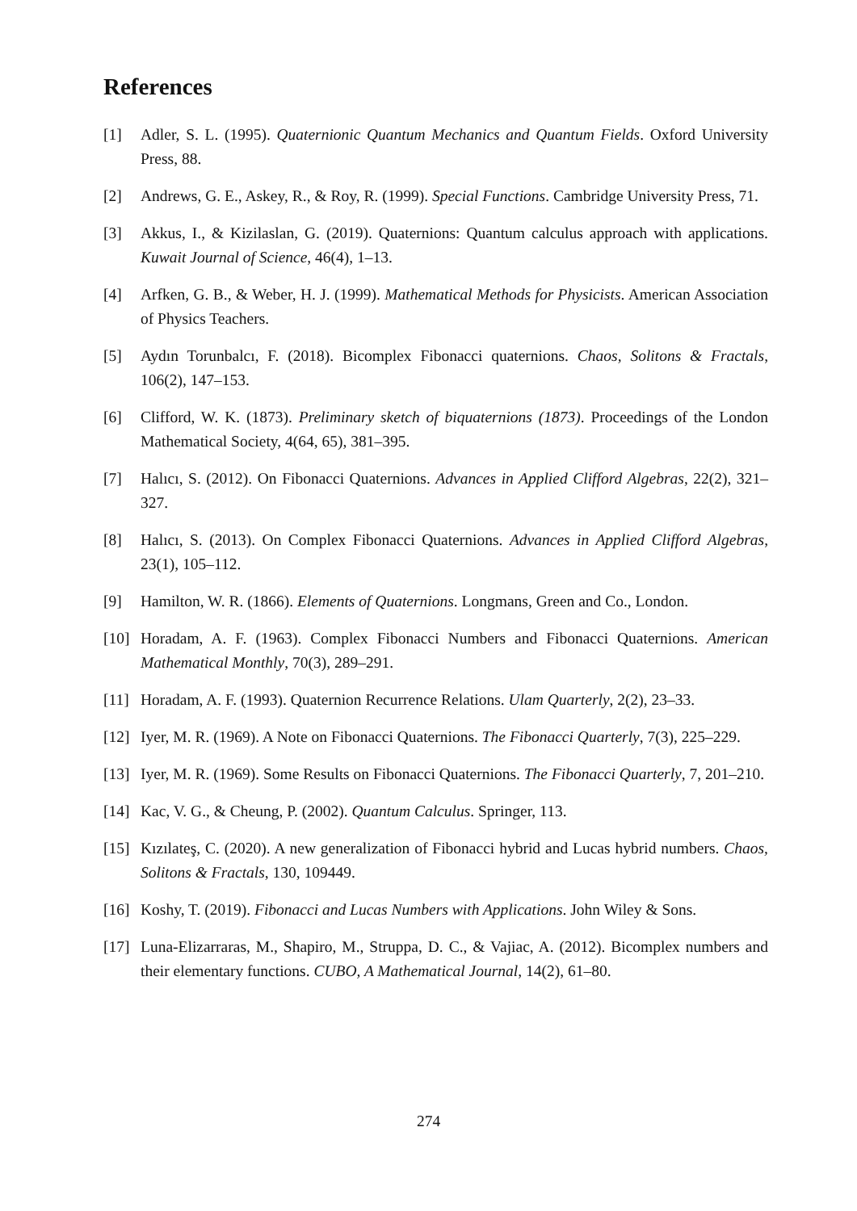References
[1] Adler, S. L. (1995). Quaternionic Quantum Mechanics and Quantum Fields. Oxford University Press, 88.
[2] Andrews, G. E., Askey, R., & Roy, R. (1999). Special Functions. Cambridge University Press, 71.
[3] Akkus, I., & Kizilaslan, G. (2019). Quaternions: Quantum calculus approach with applications. Kuwait Journal of Science, 46(4), 1–13.
[4] Arfken, G. B., & Weber, H. J. (1999). Mathematical Methods for Physicists. American Association of Physics Teachers.
[5] Aydın Torunbalcı, F. (2018). Bicomplex Fibonacci quaternions. Chaos, Solitons & Fractals, 106(2), 147–153.
[6] Clifford, W. K. (1873). Preliminary sketch of biquaternions (1873). Proceedings of the London Mathematical Society, 4(64, 65), 381–395.
[7] Halıcı, S. (2012). On Fibonacci Quaternions. Advances in Applied Clifford Algebras, 22(2), 321–327.
[8] Halıcı, S. (2013). On Complex Fibonacci Quaternions. Advances in Applied Clifford Algebras, 23(1), 105–112.
[9] Hamilton, W. R. (1866). Elements of Quaternions. Longmans, Green and Co., London.
[10]
Horadam, A. F. (1963). Complex Fibonacci Numbers and Fibonacci Quaternions. American Mathematical Monthly, 70(3), 289–291.
[11]
Horadam, A. F. (1993). Quaternion Recurrence Relations. Ulam Quarterly, 2(2), 23–33.
[12]
Iyer, M. R. (1969). A Note on Fibonacci Quaternions. The Fibonacci Quarterly, 7(3), 225–229.
[13]
Iyer, M. R. (1969). Some Results on Fibonacci Quaternions. The Fibonacci Quarterly, 7, 201–210.
[14]
Kac, V. G., & Cheung, P. (2002). Quantum Calculus. Springer, 113.
[15]
Kızılateş, C. (2020). A new generalization of Fibonacci hybrid and Lucas hybrid numbers. Chaos, Solitons & Fractals, 130, 109449.
[16]
Koshy, T. (2019). Fibonacci and Lucas Numbers with Applications. John Wiley & Sons.
[17]
Luna-Elizarraras, M., Shapiro, M., Struppa, D. C., & Vajiac, A. (2012). Bicomplex numbers and their elementary functions. CUBO, A Mathematical Journal, 14(2), 61–80.
274